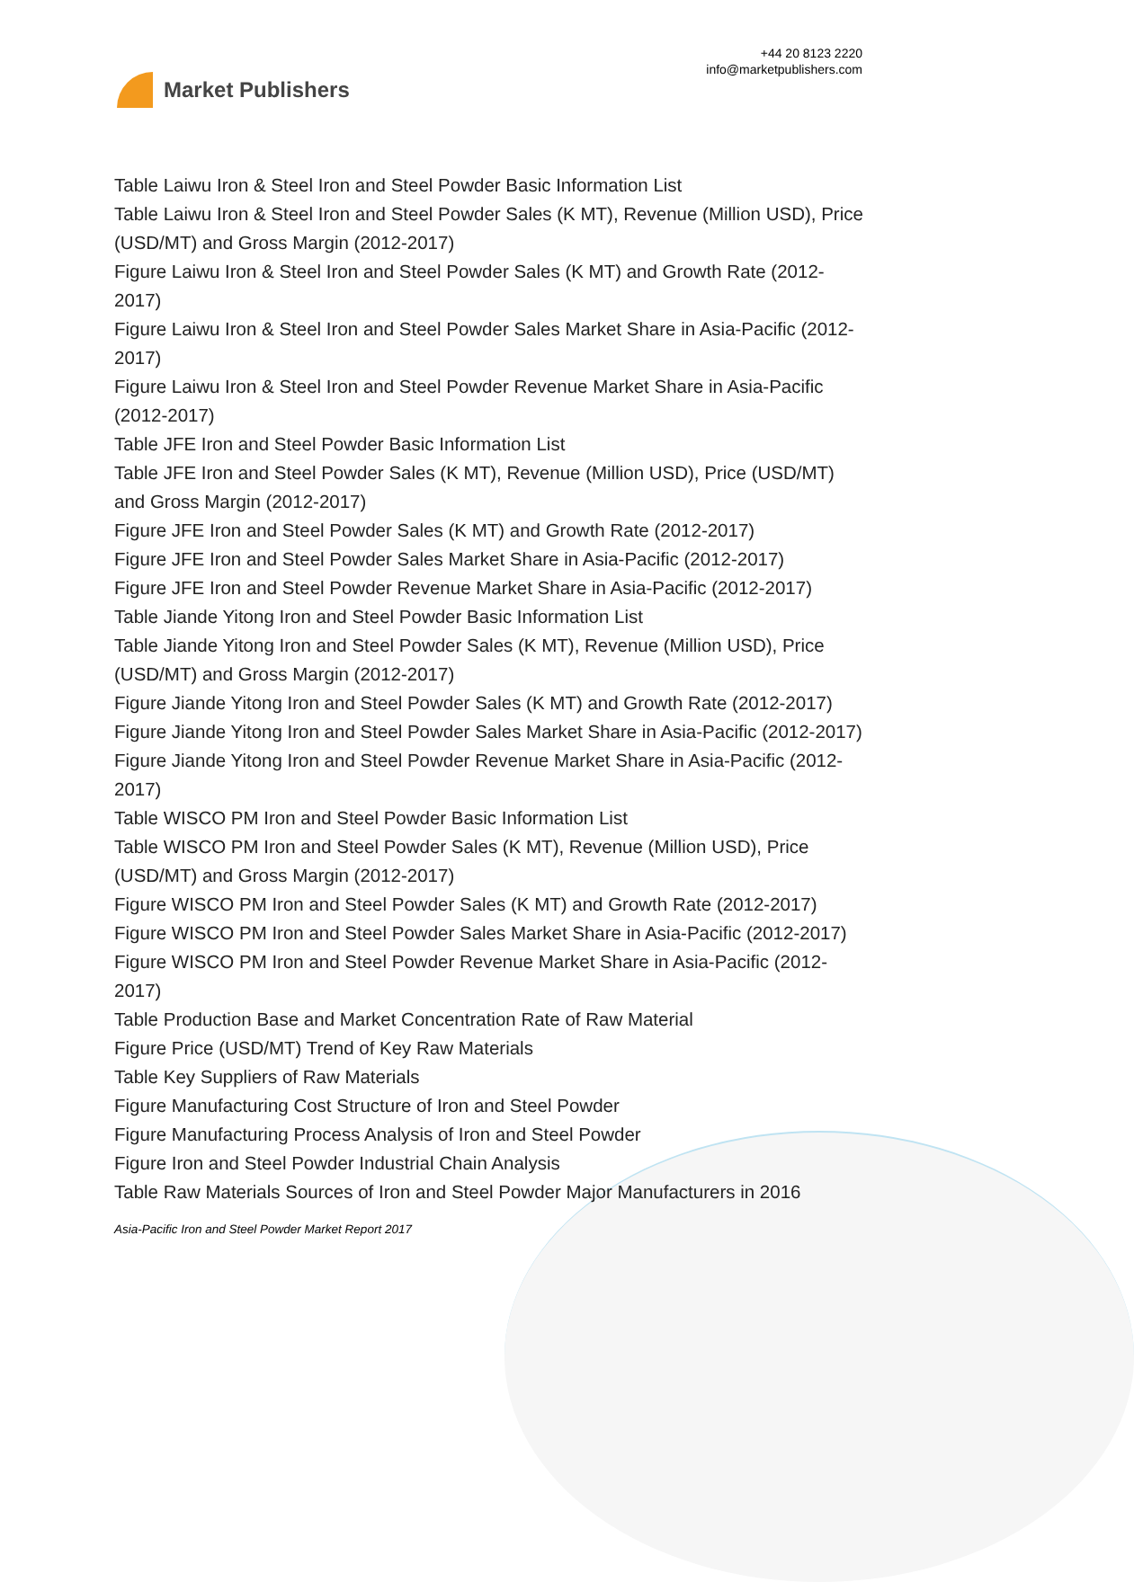Market Publishers
+44 20 8123 2220
info@marketpublishers.com
Table Laiwu Iron & Steel Iron and Steel Powder Basic Information List
Table Laiwu Iron & Steel Iron and Steel Powder Sales (K MT), Revenue (Million USD), Price (USD/MT) and Gross Margin (2012-2017)
Figure Laiwu Iron & Steel Iron and Steel Powder Sales (K MT) and Growth Rate (2012-2017)
Figure Laiwu Iron & Steel Iron and Steel Powder Sales Market Share in Asia-Pacific (2012-2017)
Figure Laiwu Iron & Steel Iron and Steel Powder Revenue Market Share in Asia-Pacific (2012-2017)
Table JFE Iron and Steel Powder Basic Information List
Table JFE Iron and Steel Powder Sales (K MT), Revenue (Million USD), Price (USD/MT) and Gross Margin (2012-2017)
Figure JFE Iron and Steel Powder Sales (K MT) and Growth Rate (2012-2017)
Figure JFE Iron and Steel Powder Sales Market Share in Asia-Pacific (2012-2017)
Figure JFE Iron and Steel Powder Revenue Market Share in Asia-Pacific (2012-2017)
Table Jiande Yitong Iron and Steel Powder Basic Information List
Table Jiande Yitong Iron and Steel Powder Sales (K MT), Revenue (Million USD), Price (USD/MT) and Gross Margin (2012-2017)
Figure Jiande Yitong Iron and Steel Powder Sales (K MT) and Growth Rate (2012-2017)
Figure Jiande Yitong Iron and Steel Powder Sales Market Share in Asia-Pacific (2012-2017)
Figure Jiande Yitong Iron and Steel Powder Revenue Market Share in Asia-Pacific (2012-2017)
Table WISCO PM Iron and Steel Powder Basic Information List
Table WISCO PM Iron and Steel Powder Sales (K MT), Revenue (Million USD), Price (USD/MT) and Gross Margin (2012-2017)
Figure WISCO PM Iron and Steel Powder Sales (K MT) and Growth Rate (2012-2017)
Figure WISCO PM Iron and Steel Powder Sales Market Share in Asia-Pacific (2012-2017)
Figure WISCO PM Iron and Steel Powder Revenue Market Share in Asia-Pacific (2012-2017)
Table Production Base and Market Concentration Rate of Raw Material
Figure Price (USD/MT) Trend of Key Raw Materials
Table Key Suppliers of Raw Materials
Figure Manufacturing Cost Structure of Iron and Steel Powder
Figure Manufacturing Process Analysis of Iron and Steel Powder
Figure Iron and Steel Powder Industrial Chain Analysis
Table Raw Materials Sources of Iron and Steel Powder Major Manufacturers in 2016
Asia-Pacific Iron and Steel Powder Market Report 2017